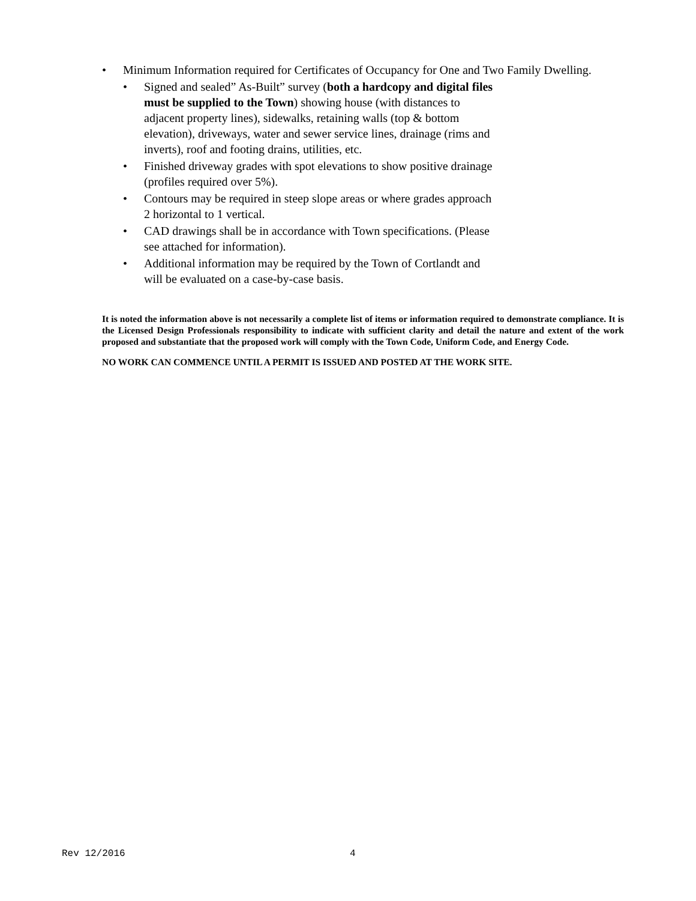• Minimum Information required for Certificates of Occupancy for One and Two Family Dwelling.
• Signed and sealed” As-Built” survey (both a hardcopy and digital files must be supplied to the Town) showing house (with distances to adjacent property lines), sidewalks, retaining walls (top & bottom elevation), driveways, water and sewer service lines, drainage (rims and inverts), roof and footing drains, utilities, etc.
• Finished driveway grades with spot elevations to show positive drainage (profiles required over 5%).
• Contours may be required in steep slope areas or where grades approach 2 horizontal to 1 vertical.
• CAD drawings shall be in accordance with Town specifications. (Please see attached for information).
• Additional information may be required by the Town of Cortlandt and will be evaluated on a case-by-case basis.
It is noted the information above is not necessarily a complete list of items or information required to demonstrate compliance. It is the Licensed Design Professionals responsibility to indicate with sufficient clarity and detail the nature and extent of the work proposed and substantiate that the proposed work will comply with the Town Code, Uniform Code, and Energy Code.
NO WORK CAN COMMENCE UNTIL A PERMIT IS ISSUED AND POSTED AT THE WORK SITE.
Rev 12/2016 4